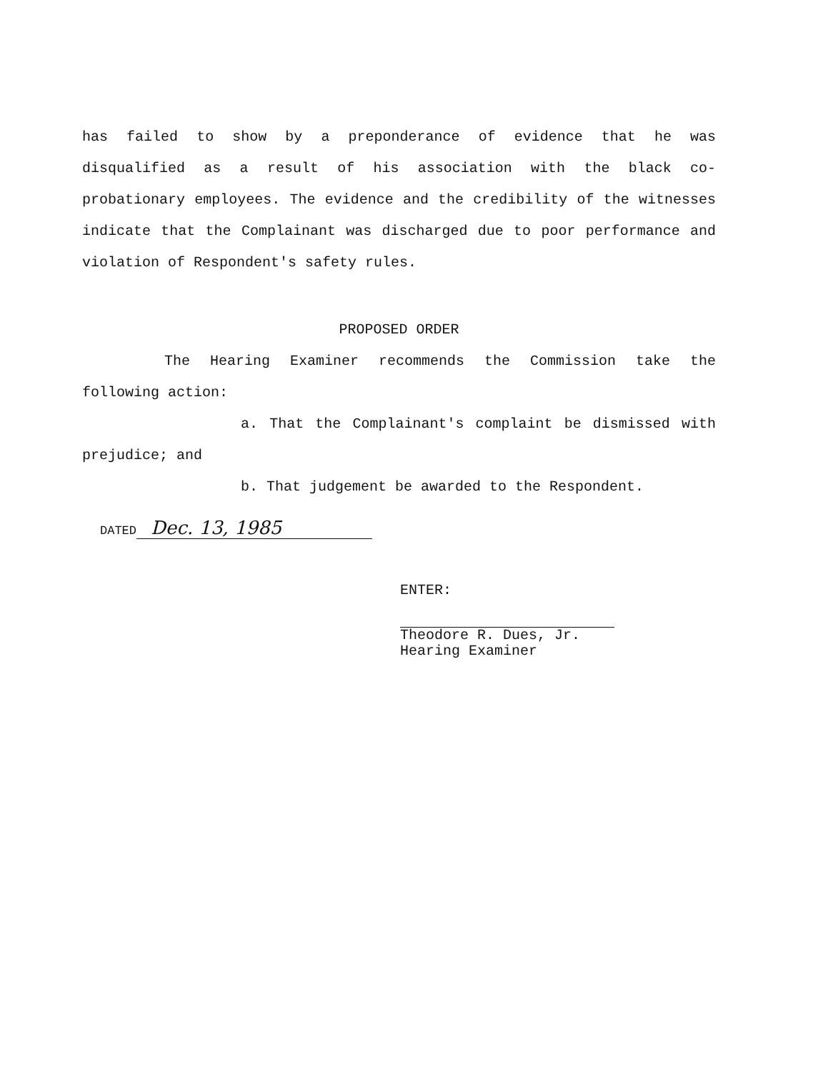has failed to show by a preponderance of evidence that he was disqualified as a result of his association with the black co-probationary employees. The evidence and the credibility of the witnesses indicate that the Complainant was discharged due to poor performance and violation of Respondent's safety rules.
PROPOSED ORDER
The Hearing Examiner recommends the Commission take the following action:
a. That the Complainant's complaint be dismissed with prejudice; and
b. That judgement be awarded to the Respondent.
DATED Dec. 13, 1985
ENTER:
Theodore R. Dues, Jr.
Hearing Examiner